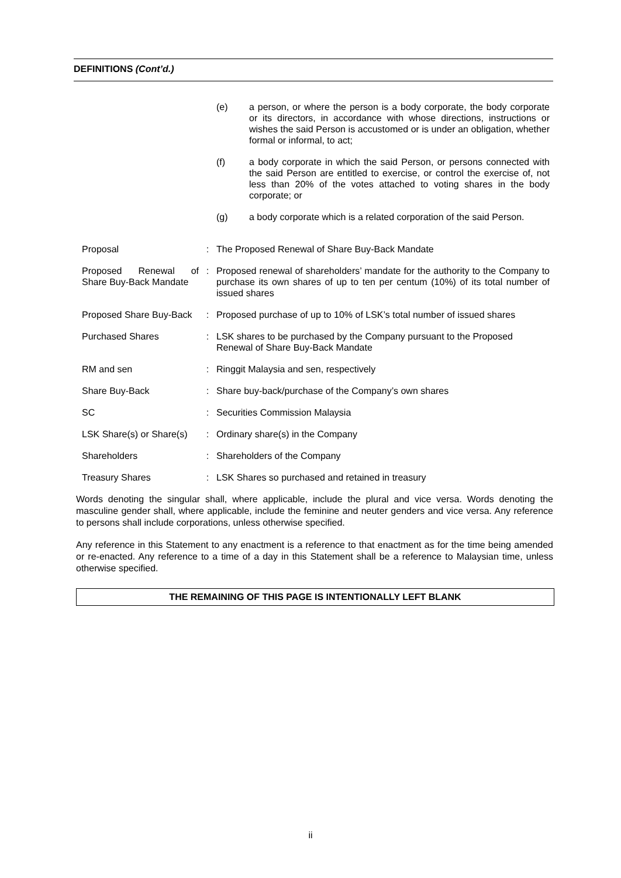DEFINITIONS (Cont’d.)
| | | / (e) / a person, or where the person is a body corporate, the body corporate or its directors, in accordance with whose directions, instructions or wishes the said Person is accustomed or is under an obligation, whether formal or informal, to act; / / (f) / a body corporate in which the said Person, or persons connected with the said Person are entitled to exercise, or control the exercise of, not less than 20% of the votes attached to voting shares in the body corporate; or / / (g) / a body corporate which is a related corporation of the said Person. / |
| Proposal | : | The Proposed Renewal of Share Buy-Back Mandate |
| Proposed Renewal of Share Buy-Back Mandate | : | Proposed renewal of shareholders’ mandate for the authority to the Company to purchase its own shares of up to ten per centum (10%) of its total number of issued shares |
| Proposed Share Buy-Back | : | Proposed purchase of up to 10% of LSK’s total number of issued shares |
| Purchased Shares | : | LSK shares to be purchased by the Company pursuant to the Proposed Renewal of Share Buy-Back Mandate |
| RM and sen | : | Ringgit Malaysia and sen, respectively |
| Share Buy-Back | : | Share buy-back/purchase of the Company’s own shares |
| SC | : | Securities Commission Malaysia |
| LSK Share(s) or Share(s) | : | Ordinary share(s) in the Company |
| Shareholders | : | Shareholders of the Company |
| Treasury Shares | : | LSK Shares so purchased and retained in treasury |
Words denoting the singular shall, where applicable, include the plural and vice versa. Words denoting the masculine gender shall, where applicable, include the feminine and neuter genders and vice versa. Any reference to persons shall include corporations, unless otherwise specified.
Any reference in this Statement to any enactment is a reference to that enactment as for the time being amended or re-enacted. Any reference to a time of a day in this Statement shall be a reference to Malaysian time, unless otherwise specified.
THE REMAINING OF THIS PAGE IS INTENTIONALLY LEFT BLANK
ii